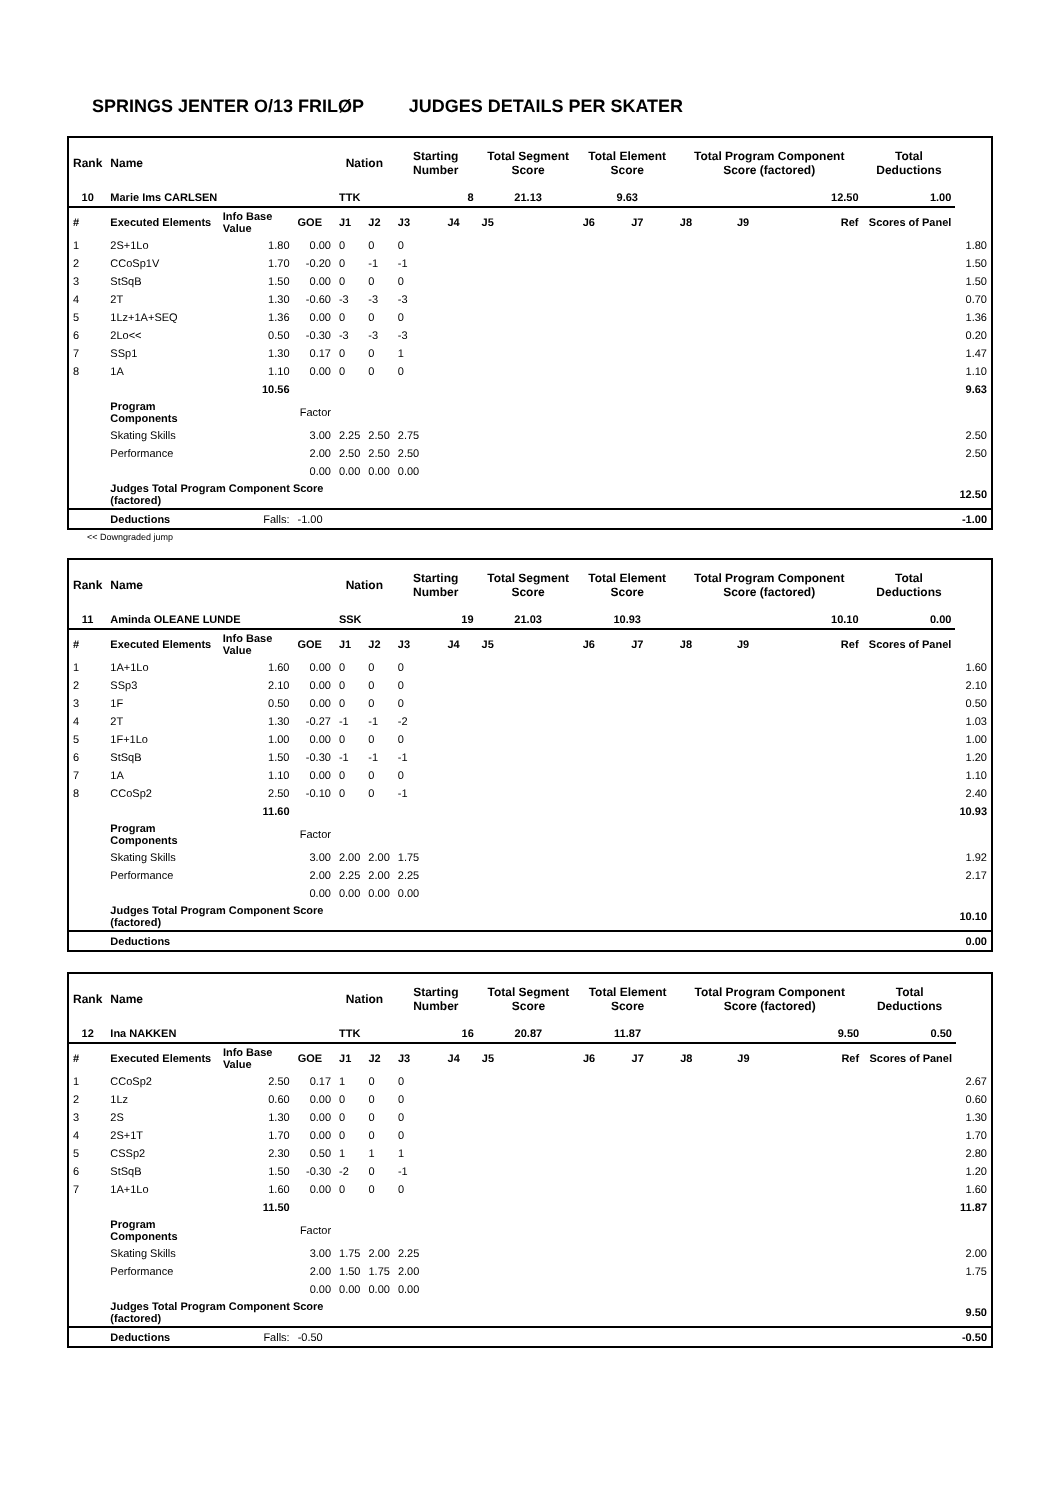SPRINGS JENTER O/13 FRILØP JUDGES DETAILS PER SKATER
| Rank | Name | | | Nation | | Starting Number | | Total Segment Score | Total Element Score | | Total Program Component Score (factored) | | | Total Deductions | |
| --- | --- | --- | --- | --- | --- | --- | --- | --- | --- | --- | --- | --- | --- | --- | --- |
| 10 | Marie Ims CARLSEN | | | TTK | | 8 | | 21.13 | 9.63 | | 12.50 | | | 1.00 | |
| # | Executed Elements | Info Base Value | GOE | J1 | J2 | J3 | J4 | J5 | J6 | J7 | J8 | J9 | Ref | Scores of Panel | |
| 1 | 2S+1Lo | 1.80 | 0.00 | 0 | 0 | 0 | | | | | | | | | 1.80 |
| 2 | CCoSp1V | 1.70 | -0.20 | 0 | -1 | -1 | | | | | | | | | 1.50 |
| 3 | StSqB | 1.50 | 0.00 | 0 | 0 | 0 | | | | | | | | | 1.50 |
| 4 | 2T | 1.30 | -0.60 | -3 | -3 | -3 | | | | | | | | | 0.70 |
| 5 | 1Lz+1A+SEQ | 1.36 | 0.00 | 0 | 0 | 0 | | | | | | | | | 1.36 |
| 6 | 2Lo<< | 0.50 | -0.30 | -3 | -3 | -3 | | | | | | | | | 0.20 |
| 7 | SSp1 | 1.30 | 0.17 | 0 | 0 | 1 | | | | | | | | | 1.47 |
| 8 | 1A | 1.10 | 0.00 | 0 | 0 | 0 | | | | | | | | | 1.10 |
| | | 10.56 | | | | | | | | | | | | | 9.63 |
| | Program Components | | Factor | | | | | | | | | | | | |
| | Skating Skills | | 3.00 | 2.25 | 2.50 | 2.75 | | | | | | | | | 2.50 |
| | Performance | | 2.00 | 2.50 | 2.50 | 2.50 | | | | | | | | | 2.50 |
| | | | 0.00 | 0.00 | 0.00 | 0.00 | | | | | | | | | |
| | Judges Total Program Component Score (factored) | | | | | | | | | | | | | | 12.50 |
| | Deductions | Falls: | -1.00 | | | | | | | | | | | | -1.00 |
<< Downgraded jump
| Rank | Name | | | Nation | | Starting Number | | Total Segment Score | Total Element Score | | Total Program Component Score (factored) | | | Total Deductions | |
| --- | --- | --- | --- | --- | --- | --- | --- | --- | --- | --- | --- | --- | --- | --- | --- |
| 11 | Aminda OLEANE LUNDE | | | SSK | | 19 | | 21.03 | 10.93 | | 10.10 | | | 0.00 | |
| # | Executed Elements | Info Base Value | GOE | J1 | J2 | J3 | J4 | J5 | J6 | J7 | J8 | J9 | Ref | Scores of Panel | |
| 1 | 1A+1Lo | 1.60 | 0.00 | 0 | 0 | 0 | | | | | | | | | 1.60 |
| 2 | SSp3 | 2.10 | 0.00 | 0 | 0 | 0 | | | | | | | | | 2.10 |
| 3 | 1F | 0.50 | 0.00 | 0 | 0 | 0 | | | | | | | | | 0.50 |
| 4 | 2T | 1.30 | -0.27 | -1 | -1 | -2 | | | | | | | | | 1.03 |
| 5 | 1F+1Lo | 1.00 | 0.00 | 0 | 0 | 0 | | | | | | | | | 1.00 |
| 6 | StSqB | 1.50 | -0.30 | -1 | -1 | -1 | | | | | | | | | 1.20 |
| 7 | 1A | 1.10 | 0.00 | 0 | 0 | 0 | | | | | | | | | 1.10 |
| 8 | CCoSp2 | 2.50 | -0.10 | 0 | 0 | -1 | | | | | | | | | 2.40 |
| | | 11.60 | | | | | | | | | | | | | 10.93 |
| | Program Components | | Factor | | | | | | | | | | | | |
| | Skating Skills | | 3.00 | 2.00 | 2.00 | 1.75 | | | | | | | | | 1.92 |
| | Performance | | 2.00 | 2.25 | 2.00 | 2.25 | | | | | | | | | 2.17 |
| | | | 0.00 | 0.00 | 0.00 | 0.00 | | | | | | | | | |
| | Judges Total Program Component Score (factored) | | | | | | | | | | | | | | 10.10 |
| | Deductions | | | | | | | | | | | | | | 0.00 |
| Rank | Name | | | Nation | | Starting Number | | Total Segment Score | Total Element Score | | Total Program Component Score (factored) | | | Total Deductions | |
| --- | --- | --- | --- | --- | --- | --- | --- | --- | --- | --- | --- | --- | --- | --- | --- |
| 12 | Ina NAKKEN | | | TTK | | 16 | | 20.87 | 11.87 | | 9.50 | | | 0.50 | |
| # | Executed Elements | Info Base Value | GOE | J1 | J2 | J3 | J4 | J5 | J6 | J7 | J8 | J9 | Ref | Scores of Panel | |
| 1 | CCoSp2 | 2.50 | 0.17 | 1 | 0 | 0 | | | | | | | | | 2.67 |
| 2 | 1Lz | 0.60 | 0.00 | 0 | 0 | 0 | | | | | | | | | 0.60 |
| 3 | 2S | 1.30 | 0.00 | 0 | 0 | 0 | | | | | | | | | 1.30 |
| 4 | 2S+1T | 1.70 | 0.00 | 0 | 0 | 0 | | | | | | | | | 1.70 |
| 5 | CSSp2 | 2.30 | 0.50 | 1 | 1 | 1 | | | | | | | | | 2.80 |
| 6 | StSqB | 1.50 | -0.30 | -2 | 0 | -1 | | | | | | | | | 1.20 |
| 7 | 1A+1Lo | 1.60 | 0.00 | 0 | 0 | 0 | | | | | | | | | 1.60 |
| | | 11.50 | | | | | | | | | | | | | 11.87 |
| | Program Components | | Factor | | | | | | | | | | | | |
| | Skating Skills | | 3.00 | 1.75 | 2.00 | 2.25 | | | | | | | | | 2.00 |
| | Performance | | 2.00 | 1.50 | 1.75 | 2.00 | | | | | | | | | 1.75 |
| | | | 0.00 | 0.00 | 0.00 | 0.00 | | | | | | | | | |
| | Judges Total Program Component Score (factored) | | | | | | | | | | | | | | 9.50 |
| | Deductions | Falls: | -0.50 | | | | | | | | | | | | -0.50 |